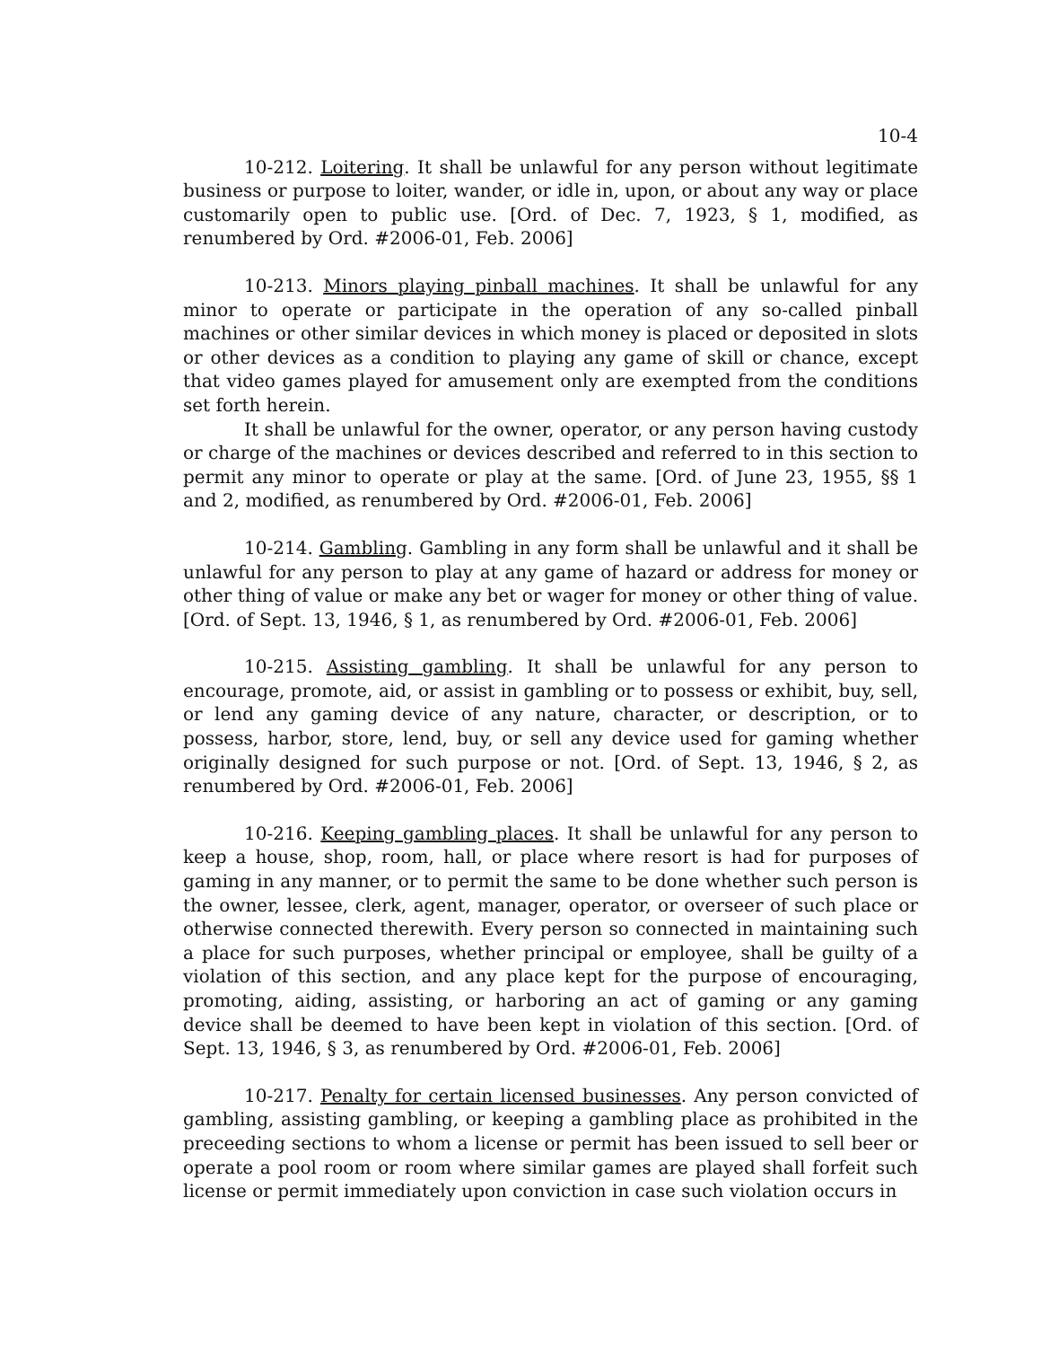10-4
10-212. Loitering. It shall be unlawful for any person without legitimate business or purpose to loiter, wander, or idle in, upon, or about any way or place customarily open to public use. [Ord. of Dec. 7, 1923, § 1, modified, as renumbered by Ord. #2006-01, Feb. 2006]
10-213. Minors playing pinball machines. It shall be unlawful for any minor to operate or participate in the operation of any so-called pinball machines or other similar devices in which money is placed or deposited in slots or other devices as a condition to playing any game of skill or chance, except that video games played for amusement only are exempted from the conditions set forth herein.
It shall be unlawful for the owner, operator, or any person having custody or charge of the machines or devices described and referred to in this section to permit any minor to operate or play at the same. [Ord. of June 23, 1955, §§ 1 and 2, modified, as renumbered by Ord. #2006-01, Feb. 2006]
10-214. Gambling. Gambling in any form shall be unlawful and it shall be unlawful for any person to play at any game of hazard or address for money or other thing of value or make any bet or wager for money or other thing of value. [Ord. of Sept. 13, 1946, § 1, as renumbered by Ord. #2006-01, Feb. 2006]
10-215. Assisting gambling. It shall be unlawful for any person to encourage, promote, aid, or assist in gambling or to possess or exhibit, buy, sell, or lend any gaming device of any nature, character, or description, or to possess, harbor, store, lend, buy, or sell any device used for gaming whether originally designed for such purpose or not. [Ord. of Sept. 13, 1946, § 2, as renumbered by Ord. #2006-01, Feb. 2006]
10-216. Keeping gambling places. It shall be unlawful for any person to keep a house, shop, room, hall, or place where resort is had for purposes of gaming in any manner, or to permit the same to be done whether such person is the owner, lessee, clerk, agent, manager, operator, or overseer of such place or otherwise connected therewith. Every person so connected in maintaining such a place for such purposes, whether principal or employee, shall be guilty of a violation of this section, and any place kept for the purpose of encouraging, promoting, aiding, assisting, or harboring an act of gaming or any gaming device shall be deemed to have been kept in violation of this section. [Ord. of Sept. 13, 1946, § 3, as renumbered by Ord. #2006-01, Feb. 2006]
10-217. Penalty for certain licensed businesses. Any person convicted of gambling, assisting gambling, or keeping a gambling place as prohibited in the preceeding sections to whom a license or permit has been issued to sell beer or operate a pool room or room where similar games are played shall forfeit such license or permit immediately upon conviction in case such violation occurs in